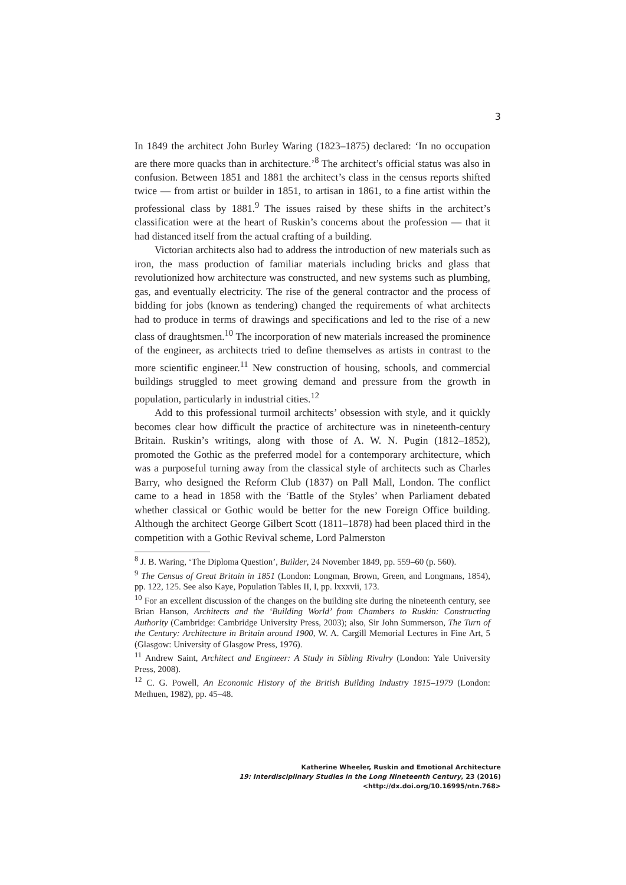3
In 1849 the architect John Burley Waring (1823–1875) declared: ‘In no occupation are there more quacks than in architecture.’<sup>8</sup> The architect’s official status was also in confusion. Between 1851 and 1881 the architect’s class in the census reports shifted twice — from artist or builder in 1851, to artisan in 1861, to a fine artist within the professional class by 1881.<sup>9</sup> The issues raised by these shifts in the architect’s classification were at the heart of Ruskin’s concerns about the profession — that it had distanced itself from the actual crafting of a building.
Victorian architects also had to address the introduction of new materials such as iron, the mass production of familiar materials including bricks and glass that revolutionized how architecture was constructed, and new systems such as plumbing, gas, and eventually electricity. The rise of the general contractor and the process of bidding for jobs (known as tendering) changed the requirements of what architects had to produce in terms of drawings and specifications and led to the rise of a new class of draughtsmen.<sup>10</sup> The incorporation of new materials increased the prominence of the engineer, as architects tried to define themselves as artists in contrast to the more scientific engineer.<sup>11</sup> New construction of housing, schools, and commercial buildings struggled to meet growing demand and pressure from the growth in population, particularly in industrial cities.<sup>12</sup>
Add to this professional turmoil architects’ obsession with style, and it quickly becomes clear how difficult the practice of architecture was in nineteenth-century Britain. Ruskin’s writings, along with those of A. W. N. Pugin (1812–1852), promoted the Gothic as the preferred model for a contemporary architecture, which was a purposeful turning away from the classical style of architects such as Charles Barry, who designed the Reform Club (1837) on Pall Mall, London. The conflict came to a head in 1858 with the ‘Battle of the Styles’ when Parliament debated whether classical or Gothic would be better for the new Foreign Office building. Although the architect George Gilbert Scott (1811–1878) had been placed third in the competition with a Gothic Revival scheme, Lord Palmerston
<sup>8</sup> J. B. Waring, ‘The Diploma Question’, Builder, 24 November 1849, pp. 559–60 (p. 560).
<sup>9</sup> The Census of Great Britain in 1851 (London: Longman, Brown, Green, and Longmans, 1854), pp. 122, 125. See also Kaye, Population Tables II, I, pp. lxxxvii, 173.
<sup>10</sup> For an excellent discussion of the changes on the building site during the nineteenth century, see Brian Hanson, Architects and the ‘Building World’ from Chambers to Ruskin: Constructing Authority (Cambridge: Cambridge University Press, 2003); also, Sir John Summerson, The Turn of the Century: Architecture in Britain around 1900, W. A. Cargill Memorial Lectures in Fine Art, 5 (Glasgow: University of Glasgow Press, 1976).
<sup>11</sup> Andrew Saint, Architect and Engineer: A Study in Sibling Rivalry (London: Yale University Press, 2008).
<sup>12</sup> C. G. Powell, An Economic History of the British Building Industry 1815–1979 (London: Methuen, 1982), pp. 45–48.
Katherine Wheeler, Ruskin and Emotional Architecture
19: Interdisciplinary Studies in the Long Nineteenth Century, 23 (2016) <http://dx.doi.org/10.16995/ntn.768>